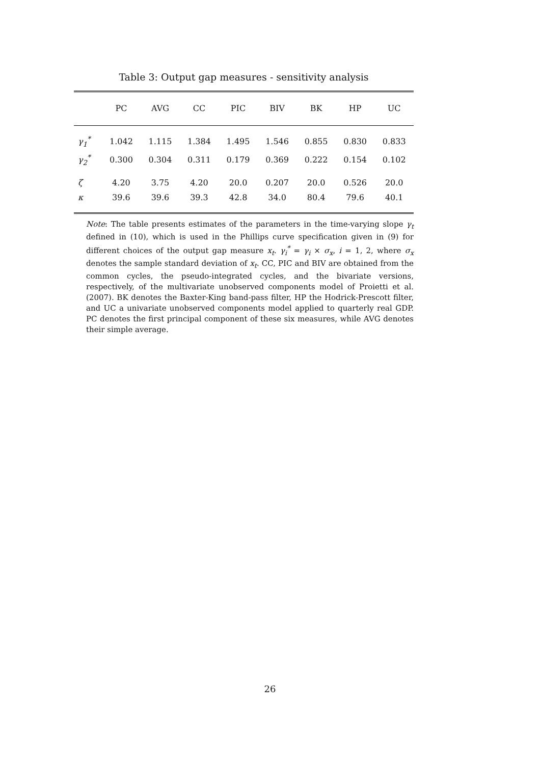Table 3: Output gap measures - sensitivity analysis
| | PC | AVG | CC | PIC | BIV | BK | HP | UC |
| --- | --- | --- | --- | --- | --- | --- | --- | --- |
| γ<sub>1</sub><sup>*</sup> | 1.042 | 1.115 | 1.384 | 1.495 | 1.546 | 0.855 | 0.830 | 0.833 |
| γ<sub>2</sub><sup>*</sup> | 0.300 | 0.304 | 0.311 | 0.179 | 0.369 | 0.222 | 0.154 | 0.102 |
| ζ | 4.20 | 3.75 | 4.20 | 20.0 | 0.207 | 20.0 | 0.526 | 20.0 |
| κ | 39.6 | 39.6 | 39.3 | 42.8 | 34.0 | 80.4 | 79.6 | 40.1 |
Note: The table presents estimates of the parameters in the time-varying slope γ<sub>t</sub> defined in (10), which is used in the Phillips curve specification given in (9) for different choices of the output gap measure x<sub>t</sub>. γ<sub>i</sub><sup>*</sup> = γ<sub>i</sub> × σ<sub>x</sub>, i = 1, 2, where σ<sub>x</sub> denotes the sample standard deviation of x<sub>t</sub>. CC, PIC and BIV are obtained from the common cycles, the pseudo-integrated cycles, and the bivariate versions, respectively, of the multivariate unobserved components model of Proietti et al. (2007). BK denotes the Baxter-King band-pass filter, HP the Hodrick-Prescott filter, and UC a univariate unobserved components model applied to quarterly real GDP. PC denotes the first principal component of these six measures, while AVG denotes their simple average.
26